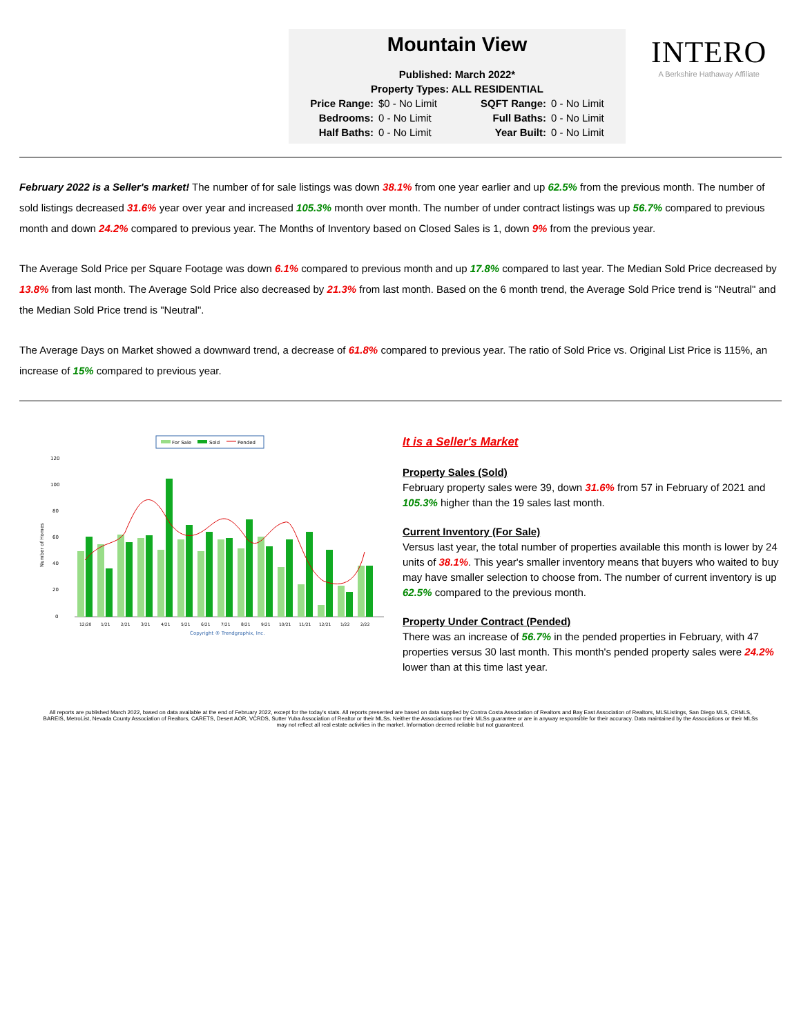Mountain View
Published: March 2022*
Property Types: ALL RESIDENTIAL
Price Range: $0 - No Limit SQFT Range: 0 - No Limit Bedrooms: 0 - No Limit Full Baths: 0 - No Limit Half Baths: 0 - No Limit Year Built: 0 - No Limit
INTERO
A Berkshire Hathaway Affiliate
February 2022 is a Seller's market! The number of for sale listings was down 38.1% from one year earlier and up 62.5% from the previous month. The number of sold listings decreased 31.6% year over year and increased 105.3% month over month. The number of under contract listings was up 56.7% compared to previous month and down 24.2% compared to previous year. The Months of Inventory based on Closed Sales is 1, down 9% from the previous year.
The Average Sold Price per Square Footage was down 6.1% compared to previous month and up 17.8% compared to last year. The Median Sold Price decreased by 13.8% from last month. The Average Sold Price also decreased by 21.3% from last month. Based on the 6 month trend, the Average Sold Price trend is "Neutral" and the Median Sold Price trend is "Neutral".
The Average Days on Market showed a downward trend, a decrease of 61.8% compared to previous year. The ratio of Sold Price vs. Original List Price is 115%, an increase of 15% compared to previous year.
For Sale
Sold
Pended
120
100
80
60
40
20
0
Number of Homes
12/20
1/21
2/21
3/21
4/21
5/21
6/21
7/21
8/21
9/21
10/21
11/21
12/21
1/22
2/22
Copyright ® Trendgraphix, Inc.
It is a Seller's Market
Property Sales (Sold)
February property sales were 39, down 31.6% from 57 in February of 2021 and 105.3% higher than the 19 sales last month.
Current Inventory (For Sale)
Versus last year, the total number of properties available this month is lower by 24 units of 38.1%. This year's smaller inventory means that buyers who waited to buy may have smaller selection to choose from. The number of current inventory is up 62.5% compared to the previous month.
Property Under Contract (Pended)
There was an increase of 56.7% in the pended properties in February, with 47 properties versus 30 last month. This month's pended property sales were 24.2% lower than at this time last year.
All reports are published March 2022, based on data available at the end of February 2022, except for the today's stats. All reports presented are based on data supplied by Contra Costa Association of Realtors and Bay East Association of Realtors, MLSListings, San Diego MLS, CRMLS, BAREIS, MetroList, Nevada County Association of Realtors, CARETS, Desert AOR, VCRDS, Sutter Yuba Association of Realtor or their MLSs. Neither the Associations nor their MLSs guarantee or are in anyway responsible for their accuracy. Data maintained by the Associations or their MLSs may not reflect all real estate activities in the market. Information deemed reliable but not guaranteed.